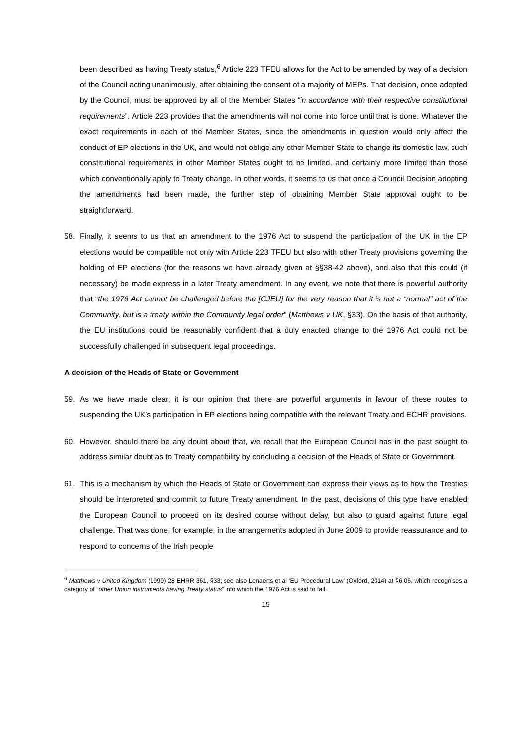been described as having Treaty status,<sup>6</sup> Article 223 TFEU allows for the Act to be amended by way of a decision of the Council acting unanimously, after obtaining the consent of a majority of MEPs. That decision, once adopted by the Council, must be approved by all of the Member States “in accordance with their respective constitutional requirements”. Article 223 provides that the amendments will not come into force until that is done. Whatever the exact requirements in each of the Member States, since the amendments in question would only affect the conduct of EP elections in the UK, and would not oblige any other Member State to change its domestic law, such constitutional requirements in other Member States ought to be limited, and certainly more limited than those which conventionally apply to Treaty change. In other words, it seems to us that once a Council Decision adopting the amendments had been made, the further step of obtaining Member State approval ought to be straightforward.
58. Finally, it seems to us that an amendment to the 1976 Act to suspend the participation of the UK in the EP elections would be compatible not only with Article 223 TFEU but also with other Treaty provisions governing the holding of EP elections (for the reasons we have already given at §§38-42 above), and also that this could (if necessary) be made express in a later Treaty amendment. In any event, we note that there is powerful authority that “the 1976 Act cannot be challenged before the [CJEU] for the very reason that it is not a “normal” act of the Community, but is a treaty within the Community legal order” (Matthews v UK, §33). On the basis of that authority, the EU institutions could be reasonably confident that a duly enacted change to the 1976 Act could not be successfully challenged in subsequent legal proceedings.
A decision of the Heads of State or Government
59. As we have made clear, it is our opinion that there are powerful arguments in favour of these routes to suspending the UK’s participation in EP elections being compatible with the relevant Treaty and ECHR provisions.
60. However, should there be any doubt about that, we recall that the European Council has in the past sought to address similar doubt as to Treaty compatibility by concluding a decision of the Heads of State or Government.
61. This is a mechanism by which the Heads of State or Government can express their views as to how the Treaties should be interpreted and commit to future Treaty amendment. In the past, decisions of this type have enabled the European Council to proceed on its desired course without delay, but also to guard against future legal challenge. That was done, for example, in the arrangements adopted in June 2009 to provide reassurance and to respond to concerns of the Irish people
<sup>6</sup> Matthews v United Kingdom (1999) 28 EHRR 361, §33; see also Lenaerts et al ‘EU Procedural Law’ (Oxford, 2014) at §6.06, which recognises a category of “other Union instruments having Treaty status” into which the 1976 Act is said to fall.
15